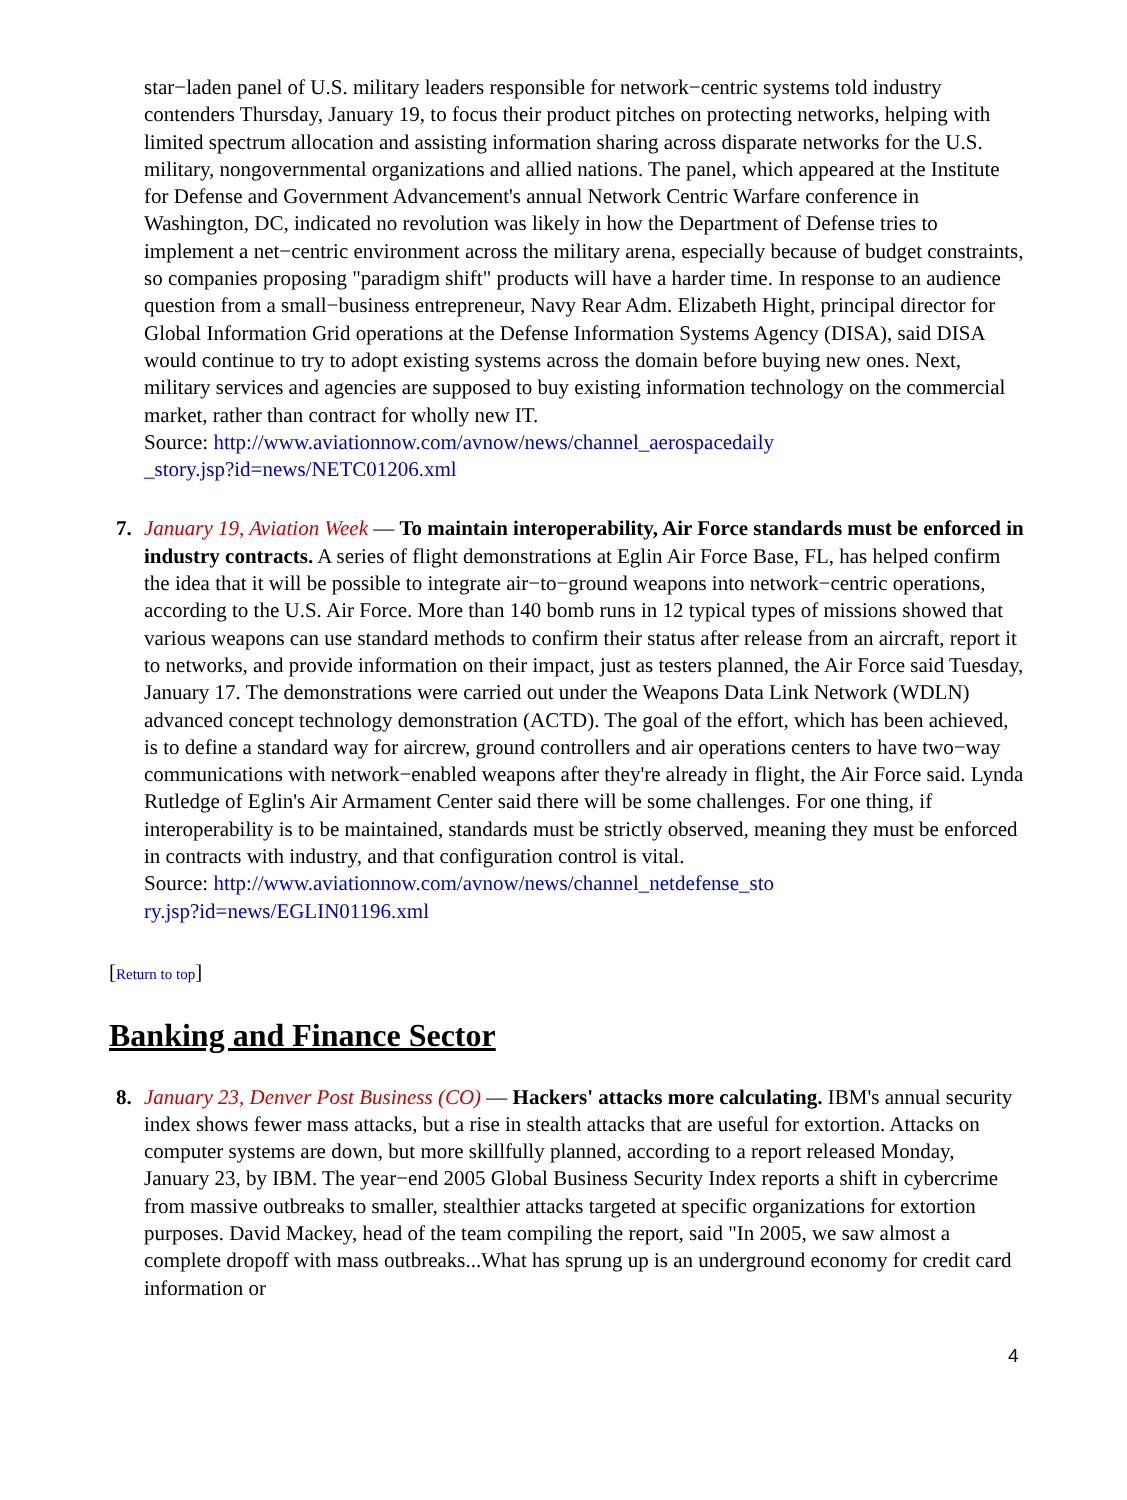star−laden panel of U.S. military leaders responsible for network−centric systems told industry contenders Thursday, January 19, to focus their product pitches on protecting networks, helping with limited spectrum allocation and assisting information sharing across disparate networks for the U.S. military, nongovernmental organizations and allied nations. The panel, which appeared at the Institute for Defense and Government Advancement's annual Network Centric Warfare conference in Washington, DC, indicated no revolution was likely in how the Department of Defense tries to implement a net−centric environment across the military arena, especially because of budget constraints, so companies proposing "paradigm shift" products will have a harder time. In response to an audience question from a small−business entrepreneur, Navy Rear Adm. Elizabeth Hight, principal director for Global Information Grid operations at the Defense Information Systems Agency (DISA), said DISA would continue to try to adopt existing systems across the domain before buying new ones. Next, military services and agencies are supposed to buy existing information technology on the commercial market, rather than contract for wholly new IT.
Source: http://www.aviationnow.com/avnow/news/channel_aerospacedaily
_story.jsp?id=news/NETC01206.xml
7. January 19, Aviation Week — To maintain interoperability, Air Force standards must be enforced in industry contracts. A series of flight demonstrations at Eglin Air Force Base, FL, has helped confirm the idea that it will be possible to integrate air−to−ground weapons into network−centric operations, according to the U.S. Air Force. More than 140 bomb runs in 12 typical types of missions showed that various weapons can use standard methods to confirm their status after release from an aircraft, report it to networks, and provide information on their impact, just as testers planned, the Air Force said Tuesday, January 17. The demonstrations were carried out under the Weapons Data Link Network (WDLN) advanced concept technology demonstration (ACTD). The goal of the effort, which has been achieved, is to define a standard way for aircrew, ground controllers and air operations centers to have two−way communications with network−enabled weapons after they're already in flight, the Air Force said. Lynda Rutledge of Eglin's Air Armament Center said there will be some challenges. For one thing, if interoperability is to be maintained, standards must be strictly observed, meaning they must be enforced in contracts with industry, and that configuration control is vital.
Source: http://www.aviationnow.com/avnow/news/channel_netdefense_sto
ry.jsp?id=news/EGLIN01196.xml
[Return to top]
Banking and Finance Sector
8. January 23, Denver Post Business (CO) — Hackers' attacks more calculating. IBM's annual security index shows fewer mass attacks, but a rise in stealth attacks that are useful for extortion. Attacks on computer systems are down, but more skillfully planned, according to a report released Monday, January 23, by IBM. The year−end 2005 Global Business Security Index reports a shift in cybercrime from massive outbreaks to smaller, stealthier attacks targeted at specific organizations for extortion purposes. David Mackey, head of the team compiling the report, said "In 2005, we saw almost a complete dropoff with mass outbreaks...What has sprung up is an underground economy for credit card information or
4